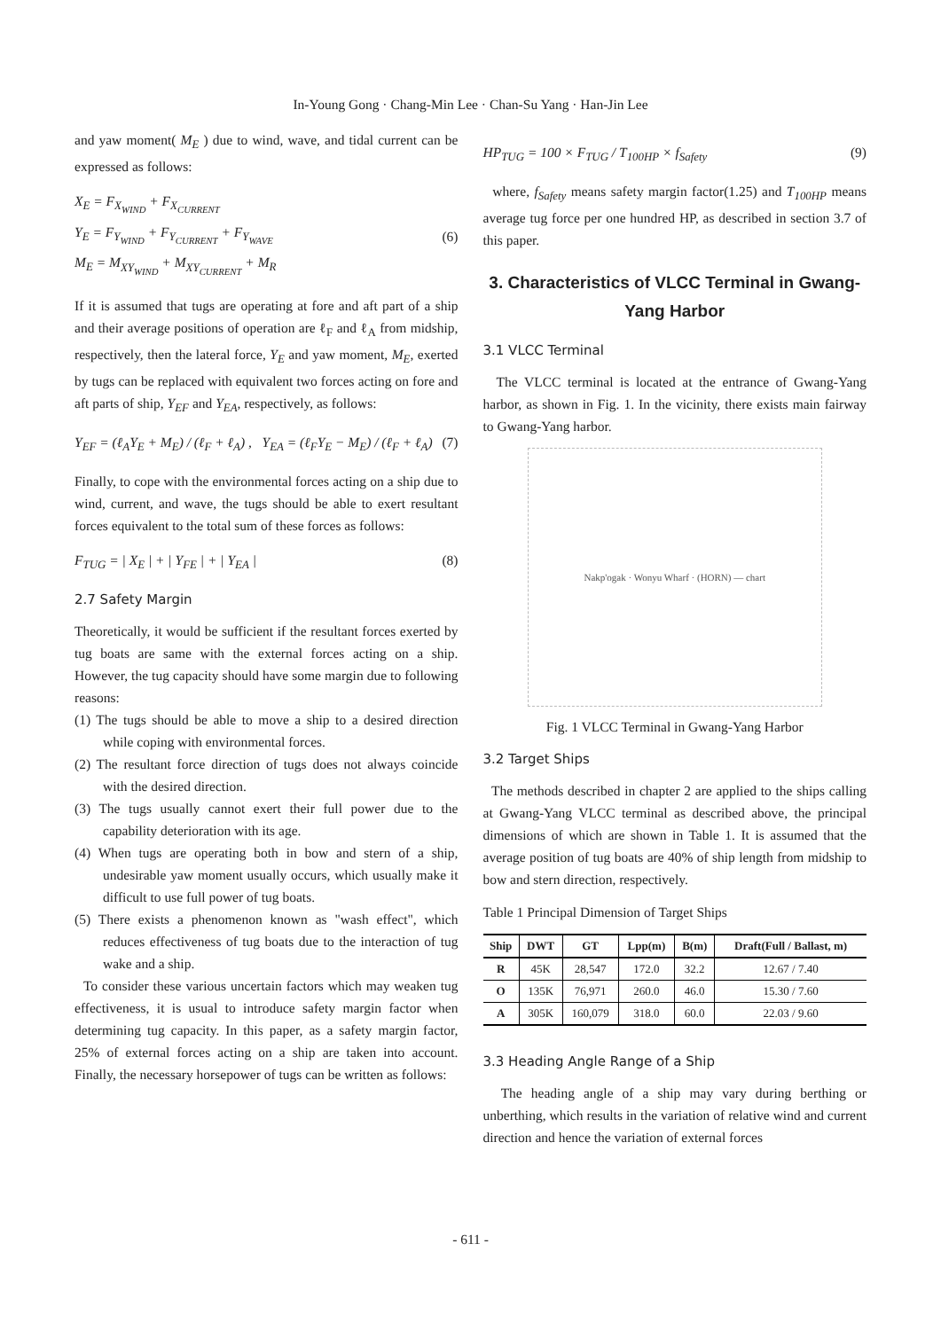In-Young Gong · Chang-Min Lee · Chan-Su Yang · Han-Jin Lee
and yaw moment( M<sub>E</sub> ) due to wind, wave, and tidal current can be expressed as follows:
X<sub>E</sub> = F<sub>X<sub>WIND</sub></sub> + F<sub>X<sub>CURRENT</sub></sub>
Y<sub>E</sub> = F<sub>Y<sub>WIND</sub></sub> + F<sub>Y<sub>CURRENT</sub></sub> + F<sub>Y<sub>WAVE</sub></sub>
M<sub>E</sub> = M<sub>XY<sub>WIND</sub></sub> + M<sub>XY<sub>CURRENT</sub></sub> + M<sub>R</sub>
(6)
If it is assumed that tugs are operating at fore and aft part of a ship and their average positions of operation are ℓ<sub>F</sub> and ℓ<sub>A</sub> from midship, respectively, then the lateral force, Y<sub>E</sub> and yaw moment, M<sub>E</sub>, exerted by tugs can be replaced with equivalent two forces acting on fore and aft parts of ship, Y<sub>EF</sub> and Y<sub>EA</sub>, respectively, as follows:
Y<sub>EF</sub> = (ℓ<sub>A</sub>Y<sub>E</sub> + M<sub>E</sub>) / (ℓ<sub>F</sub> + ℓ<sub>A</sub>) , Y<sub>EA</sub> = (ℓ<sub>F</sub>Y<sub>E</sub> − M<sub>E</sub>) / (ℓ<sub>F</sub> + ℓ<sub>A</sub>)
(7)
Finally, to cope with the environmental forces acting on a ship due to wind, current, and wave, the tugs should be able to exert resultant forces equivalent to the total sum of these forces as follows:
F<sub>TUG</sub> = | X<sub>E</sub> | + | Y<sub>FE</sub> | + | Y<sub>EA</sub> |
(8)
2.7 Safety Margin
Theoretically, it would be sufficient if the resultant forces exerted by tug boats are same with the external forces acting on a ship. However, the tug capacity should have some margin due to following reasons:
(1) The tugs should be able to move a ship to a desired direction while coping with environmental forces.
(2) The resultant force direction of tugs does not always coincide with the desired direction.
(3) The tugs usually cannot exert their full power due to the capability deterioration with its age.
(4) When tugs are operating both in bow and stern of a ship, undesirable yaw moment usually occurs, which usually make it difficult to use full power of tug boats.
(5) There exists a phenomenon known as "wash effect", which reduces effectiveness of tug boats due to the interaction of tug wake and a ship.
To consider these various uncertain factors which may weaken tug effectiveness, it is usual to introduce safety margin factor when determining tug capacity. In this paper, as a safety margin factor, 25% of external forces acting on a ship are taken into account. Finally, the necessary horsepower of tugs can be written as follows:
HP<sub>TUG</sub> = 100 × F<sub>TUG</sub> / T<sub>100HP</sub> × f<sub>Safety</sub>
(9)
where, f<sub>Safety</sub> means safety margin factor(1.25) and T<sub>100HP</sub> means average tug force per one hundred HP, as described in section 3.7 of this paper.
3. Characteristics of VLCC Terminal in Gwang-Yang Harbor
3.1 VLCC Terminal
The VLCC terminal is located at the entrance of Gwang-Yang harbor, as shown in Fig. 1. In the vicinity, there exists main fairway to Gwang-Yang harbor.
Nakp'ogak · Wonyu Wharf · (HORN) — chart
Fig. 1 VLCC Terminal in Gwang-Yang Harbor
3.2 Target Ships
The methods described in chapter 2 are applied to the ships calling at Gwang-Yang VLCC terminal as described above, the principal dimensions of which are shown in Table 1. It is assumed that the average position of tug boats are 40% of ship length from midship to bow and stern direction, respectively.
Table 1 Principal Dimension of Target Ships
| Ship | DWT | GT | Lpp(m) | B(m) | Draft(Full / Ballast, m) |
| --- | --- | --- | --- | --- | --- |
| R | 45K | 28,547 | 172.0 | 32.2 | 12.67 / 7.40 |
| O | 135K | 76,971 | 260.0 | 46.0 | 15.30 / 7.60 |
| A | 305K | 160,079 | 318.0 | 60.0 | 22.03 / 9.60 |
3.3 Heading Angle Range of a Ship
The heading angle of a ship may vary during berthing or unberthing, which results in the variation of relative wind and current direction and hence the variation of external forces
- 611 -